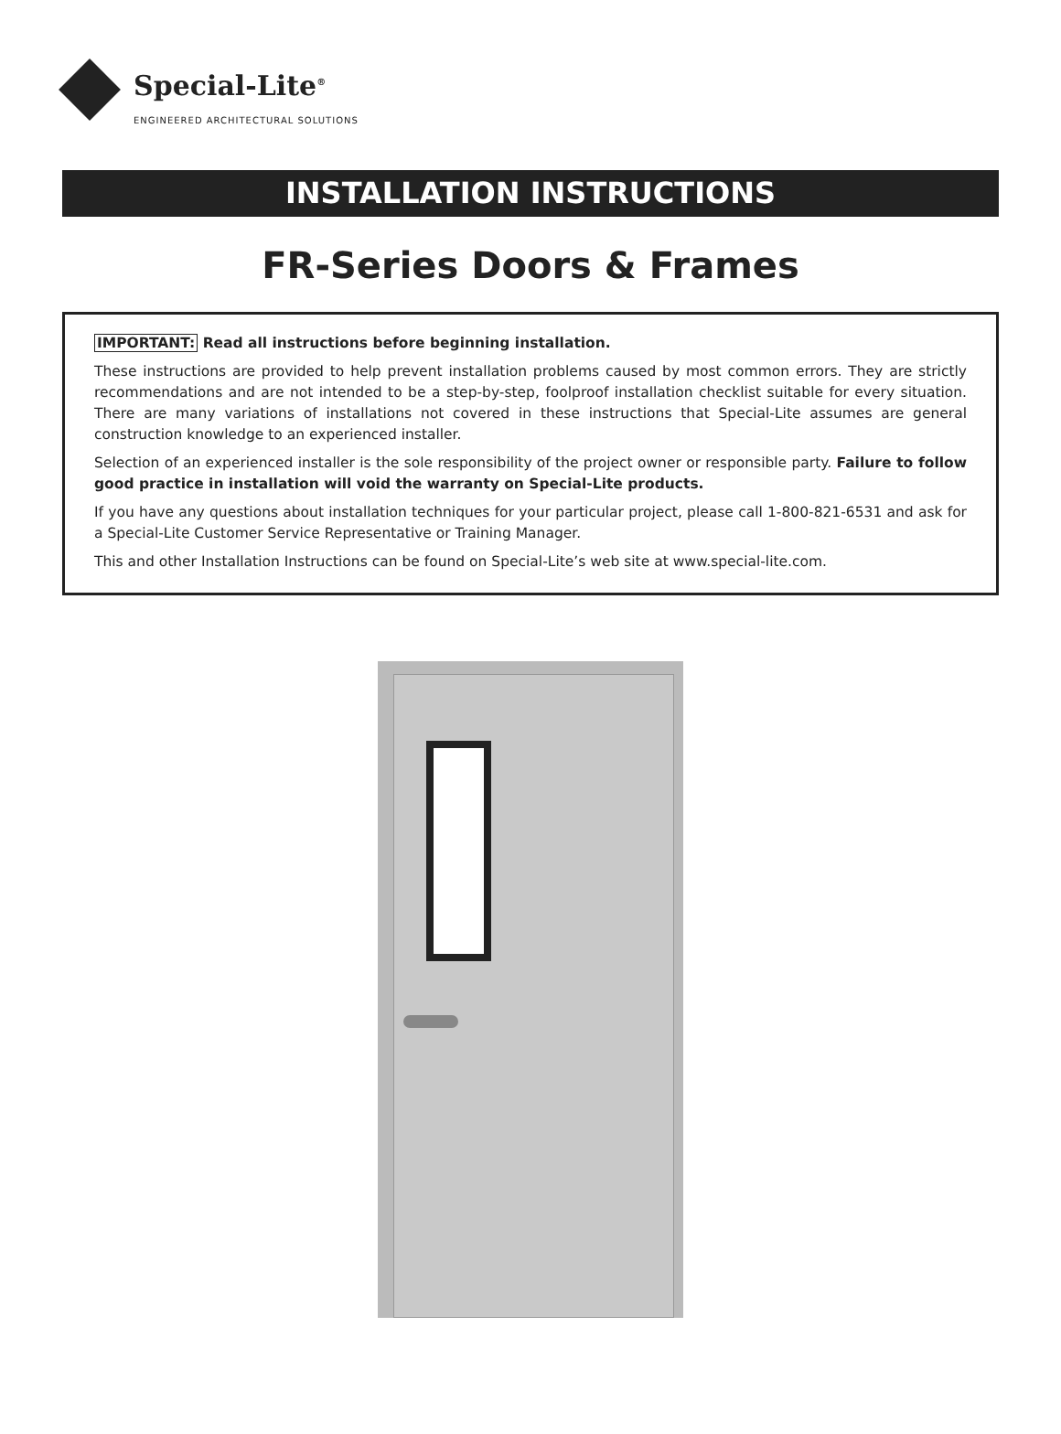Special-Lite<sup>®</sup>
ENGINEERED ARCHITECTURAL SOLUTIONS
INSTALLATION INSTRUCTIONS
FR-Series Doors & Frames
IMPORTANT: Read all instructions before beginning installation.
These instructions are provided to help prevent installation problems caused by most common errors. They are strictly recommendations and are not intended to be a step-by-step, foolproof installation checklist suitable for every situation. There are many variations of installations not covered in these instructions that Special-Lite assumes are general construction knowledge to an experienced installer.
Selection of an experienced installer is the sole responsibility of the project owner or responsible party. Failure to follow good practice in installation will void the warranty on Special-Lite products.
If you have any questions about installation techniques for your particular project, please call 1-800-821-6531 and ask for a Special-Lite Customer Service Representative or Training Manager.
This and other Installation Instructions can be found on Special-Lite’s web site at www.special-lite.com.